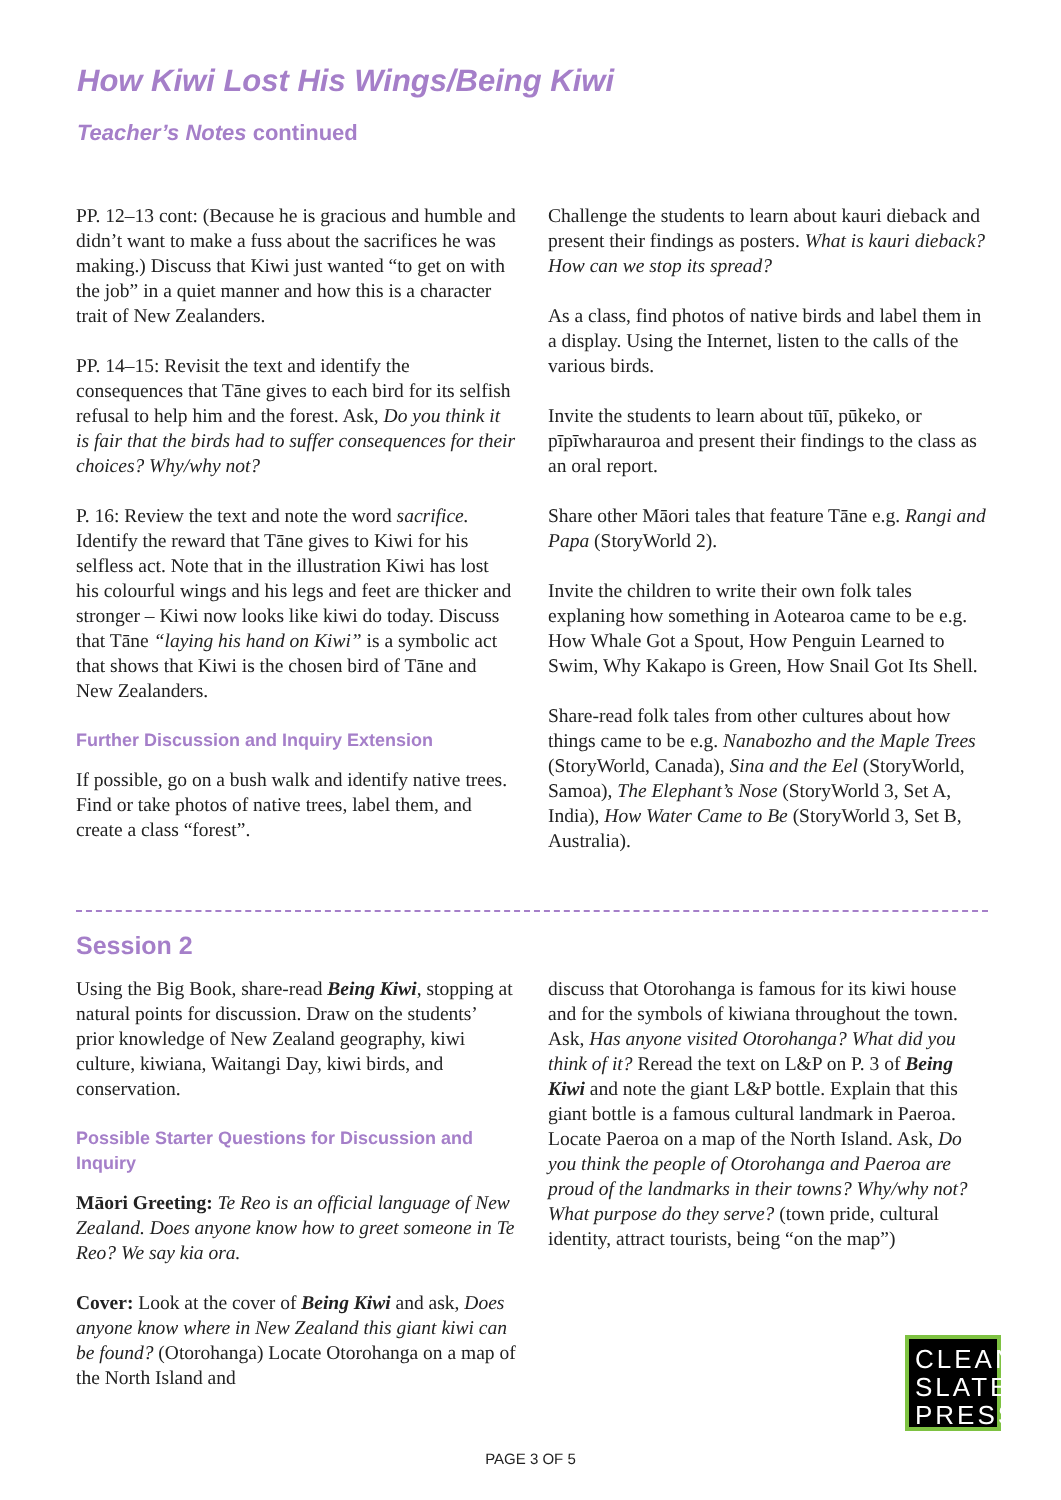How Kiwi Lost His Wings/Being Kiwi
Teacher’s Notes continued
PP. 12–13 cont: (Because he is gracious and humble and didn’t want to make a fuss about the sacrifices he was making.) Discuss that Kiwi just wanted “to get on with the job” in a quiet manner and how this is a character trait of New Zealanders.
PP. 14–15: Revisit the text and identify the consequences that Tāne gives to each bird for its selfish refusal to help him and the forest. Ask, Do you think it is fair that the birds had to suffer consequences for their choices? Why/why not?
P. 16: Review the text and note the word sacrifice. Identify the reward that Tāne gives to Kiwi for his selfless act. Note that in the illustration Kiwi has lost his colourful wings and his legs and feet are thicker and stronger – Kiwi now looks like kiwi do today. Discuss that Tāne “laying his hand on Kiwi” is a symbolic act that shows that Kiwi is the chosen bird of Tāne and New Zealanders.
Further Discussion and Inquiry Extension
If possible, go on a bush walk and identify native trees. Find or take photos of native trees, label them, and create a class “forest”.
Challenge the students to learn about kauri dieback and present their findings as posters. What is kauri dieback? How can we stop its spread?
As a class, find photos of native birds and label them in a display. Using the Internet, listen to the calls of the various birds.
Invite the students to learn about tūī, pūkeko, or pīpīwharauroa and present their findings to the class as an oral report.
Share other Māori tales that feature Tāne e.g. Rangi and Papa (StoryWorld 2).
Invite the children to write their own folk tales explaning how something in Aotearoa came to be e.g. How Whale Got a Spout, How Penguin Learned to Swim, Why Kakapo is Green, How Snail Got Its Shell.
Share-read folk tales from other cultures about how things came to be e.g. Nanabozho and the Maple Trees (StoryWorld, Canada), Sina and the Eel (StoryWorld, Samoa), The Elephant’s Nose (StoryWorld 3, Set A, India), How Water Came to Be (StoryWorld 3, Set B, Australia).
Session 2
Using the Big Book, share-read Being Kiwi, stopping at natural points for discussion. Draw on the students’ prior knowledge of New Zealand geography, kiwi culture, kiwiana, Waitangi Day, kiwi birds, and conservation.
Possible Starter Questions for Discussion and Inquiry
Māori Greeting: Te Reo is an official language of New Zealand. Does anyone know how to greet someone in Te Reo? We say kia ora.
Cover: Look at the cover of Being Kiwi and ask, Does anyone know where in New Zealand this giant kiwi can be found? (Otorohanga) Locate Otorohanga on a map of the North Island and
discuss that Otorohanga is famous for its kiwi house and for the symbols of kiwiana throughout the town. Ask, Has anyone visited Otorohanga? What did you think of it? Reread the text on L&P on P. 3 of Being Kiwi and note the giant L&P bottle. Explain that this giant bottle is a famous cultural landmark in Paeroa. Locate Paeroa on a map of the North Island. Ask, Do you think the people of Otorohanga and Paeroa are proud of the landmarks in their towns? Why/why not? What purpose do they serve? (town pride, cultural identity, attract tourists, being “on the map”)
CLEAN
SLATE
PRESS
PAGE 3 OF 5